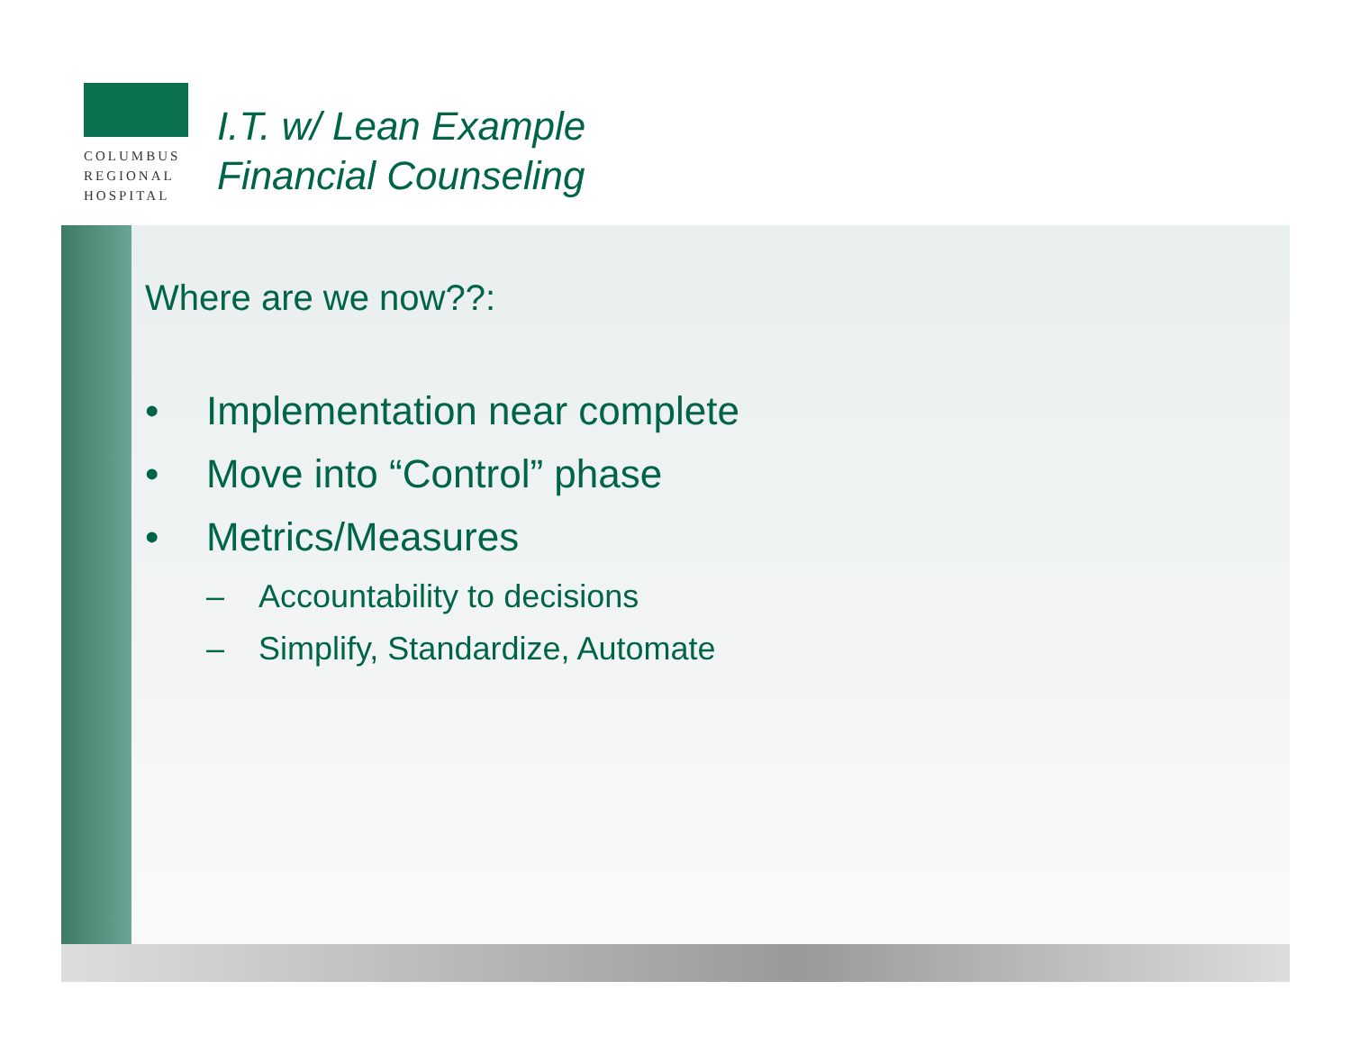COLUMBUS
REGIONAL
HOSPITAL
I.T. w/ Lean Example
Financial Counseling
Where are we now??:
• Implementation near complete
• Move into “Control” phase
• Metrics/Measures
– Accountability to decisions
– Simplify, Standardize, Automate